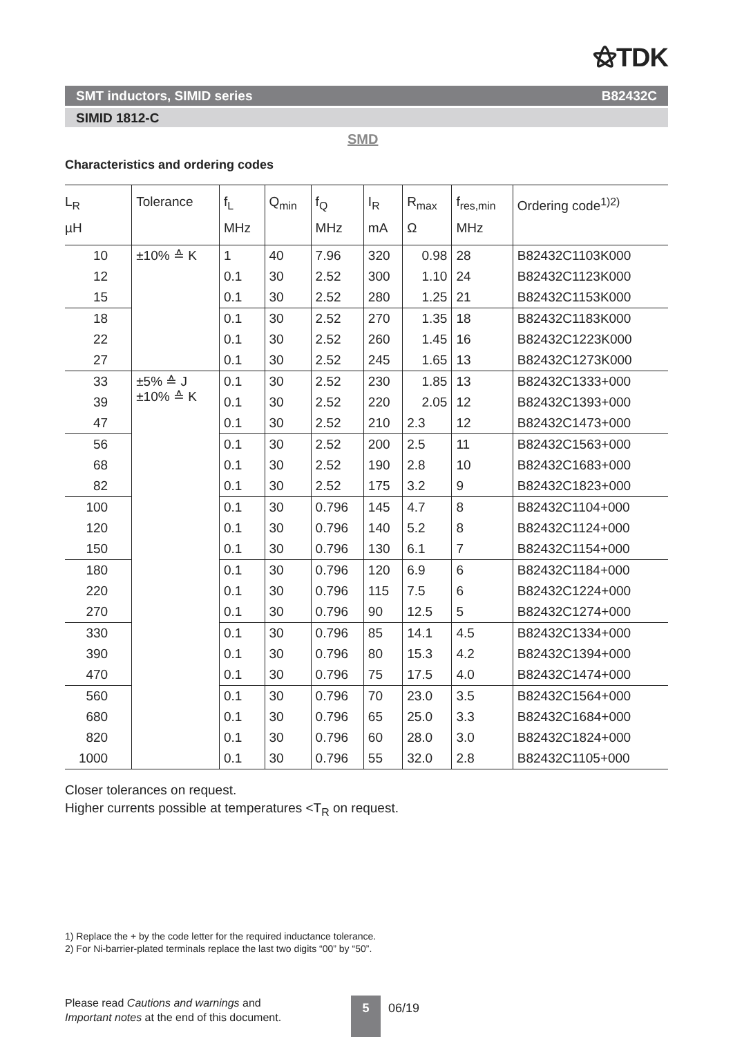⚝TDK
SMT inductors, SIMID series B82432C
SIMID 1812-C
SMD
Characteristics and ordering codes
| L<sub>R</sub> µH | Tolerance | f<sub>L</sub> MHz | Q<sub>min</sub> | f<sub>Q</sub> MHz | I<sub>R</sub> mA | R<sub>max</sub> Ω | f<sub>res,min</sub> MHz | Ordering code<sup>1)2)</sup> |
| --- | --- | --- | --- | --- | --- | --- | --- | --- |
| 10 | ±10% ≙ K | 1 | 40 | 7.96 | 320 | 0.98 | 28 | B82432C1103K000 |
| 12 | | 0.1 | 30 | 2.52 | 300 | 1.10 | 24 | B82432C1123K000 |
| 15 | | 0.1 | 30 | 2.52 | 280 | 1.25 | 21 | B82432C1153K000 |
| 18 | | 0.1 | 30 | 2.52 | 270 | 1.35 | 18 | B82432C1183K000 |
| 22 | | 0.1 | 30 | 2.52 | 260 | 1.45 | 16 | B82432C1223K000 |
| 27 | | 0.1 | 30 | 2.52 | 245 | 1.65 | 13 | B82432C1273K000 |
| 33 | ±5% ≙ J ±10% ≙ K | 0.1 | 30 | 2.52 | 230 | 1.85 | 13 | B82432C1333+000 |
| 39 | | 0.1 | 30 | 2.52 | 220 | 2.05 | 12 | B82432C1393+000 |
| 47 | | 0.1 | 30 | 2.52 | 210 | 2.3 | 12 | B82432C1473+000 |
| 56 | | 0.1 | 30 | 2.52 | 200 | 2.5 | 11 | B82432C1563+000 |
| 68 | | 0.1 | 30 | 2.52 | 190 | 2.8 | 10 | B82432C1683+000 |
| 82 | | 0.1 | 30 | 2.52 | 175 | 3.2 | 9 | B82432C1823+000 |
| 100 | | 0.1 | 30 | 0.796 | 145 | 4.7 | 8 | B82432C1104+000 |
| 120 | | 0.1 | 30 | 0.796 | 140 | 5.2 | 8 | B82432C1124+000 |
| 150 | | 0.1 | 30 | 0.796 | 130 | 6.1 | 7 | B82432C1154+000 |
| 180 | | 0.1 | 30 | 0.796 | 120 | 6.9 | 6 | B82432C1184+000 |
| 220 | | 0.1 | 30 | 0.796 | 115 | 7.5 | 6 | B82432C1224+000 |
| 270 | | 0.1 | 30 | 0.796 | 90 | 12.5 | 5 | B82432C1274+000 |
| 330 | | 0.1 | 30 | 0.796 | 85 | 14.1 | 4.5 | B82432C1334+000 |
| 390 | | 0.1 | 30 | 0.796 | 80 | 15.3 | 4.2 | B82432C1394+000 |
| 470 | | 0.1 | 30 | 0.796 | 75 | 17.5 | 4.0 | B82432C1474+000 |
| 560 | | 0.1 | 30 | 0.796 | 70 | 23.0 | 3.5 | B82432C1564+000 |
| 680 | | 0.1 | 30 | 0.796 | 65 | 25.0 | 3.3 | B82432C1684+000 |
| 820 | | 0.1 | 30 | 0.796 | 60 | 28.0 | 3.0 | B82432C1824+000 |
| 1000 | | 0.1 | 30 | 0.796 | 55 | 32.0 | 2.8 | B82432C1105+000 |
Closer tolerances on request.
Higher currents possible at temperatures <T<sub>R</sub> on request.
1) Replace the + by the code letter for the required inductance tolerance.
2) For Ni-barrier-plated terminals replace the last two digits “00” by “50”.
Please read Cautions and warnings and
Important notes at the end of this document.
5 06/19